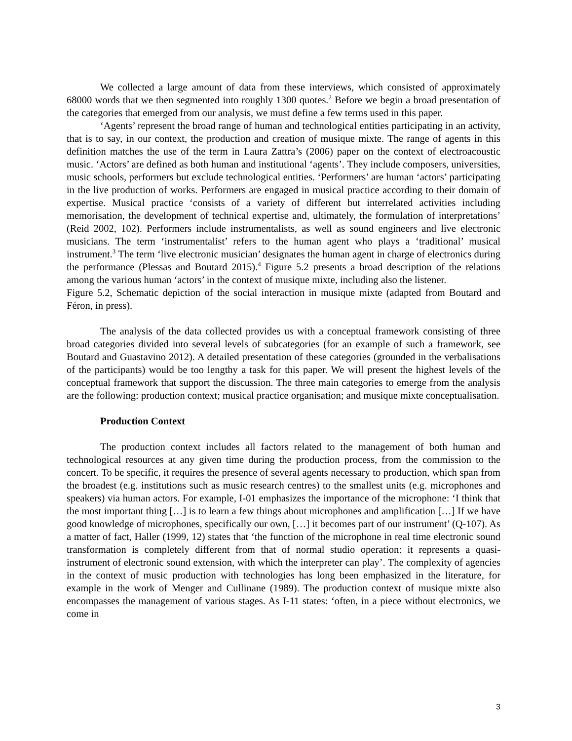We collected a large amount of data from these interviews, which consisted of approximately 68000 words that we then segmented into roughly 1300 quotes.<sup>2</sup> Before we begin a broad presentation of the categories that emerged from our analysis, we must define a few terms used in this paper.
‘Agents’ represent the broad range of human and technological entities participating in an activity, that is to say, in our context, the production and creation of musique mixte. The range of agents in this definition matches the use of the term in Laura Zattra’s (2006) paper on the context of electroacoustic music. ‘Actors’ are defined as both human and institutional ‘agents’. They include composers, universities, music schools, performers but exclude technological entities. ‘Performers’ are human ‘actors’ participating in the live production of works. Performers are engaged in musical practice according to their domain of expertise. Musical practice ‘consists of a variety of different but interrelated activities including memorisation, the development of technical expertise and, ultimately, the formulation of interpretations’ (Reid 2002, 102). Performers include instrumentalists, as well as sound engineers and live electronic musicians. The term ‘instrumentalist’ refers to the human agent who plays a ‘traditional’ musical instrument.<sup>3</sup> The term ‘live electronic musician’ designates the human agent in charge of electronics during the performance (Plessas and Boutard 2015).<sup>4</sup> Figure 5.2 presents a broad description of the relations among the various human ‘actors’ in the context of musique mixte, including also the listener.
Figure 5.2, Schematic depiction of the social interaction in musique mixte (adapted from Boutard and Féron, in press).
The analysis of the data collected provides us with a conceptual framework consisting of three broad categories divided into several levels of subcategories (for an example of such a framework, see Boutard and Guastavino 2012). A detailed presentation of these categories (grounded in the verbalisations of the participants) would be too lengthy a task for this paper. We will present the highest levels of the conceptual framework that support the discussion. The three main categories to emerge from the analysis are the following: production context; musical practice organisation; and musique mixte conceptualisation.
Production Context
The production context includes all factors related to the management of both human and technological resources at any given time during the production process, from the commission to the concert. To be specific, it requires the presence of several agents necessary to production, which span from the broadest (e.g. institutions such as music research centres) to the smallest units (e.g. microphones and speakers) via human actors. For example, I-01 emphasizes the importance of the microphone: ‘I think that the most important thing […] is to learn a few things about microphones and amplification […] If we have good knowledge of microphones, specifically our own, […] it becomes part of our instrument’ (Q-107). As a matter of fact, Haller (1999, 12) states that ‘the function of the microphone in real time electronic sound transformation is completely different from that of normal studio operation: it represents a quasi-instrument of electronic sound extension, with which the interpreter can play’. The complexity of agencies in the context of music production with technologies has long been emphasized in the literature, for example in the work of Menger and Cullinane (1989). The production context of musique mixte also encompasses the management of various stages. As I-11 states: ‘often, in a piece without electronics, we come in
3